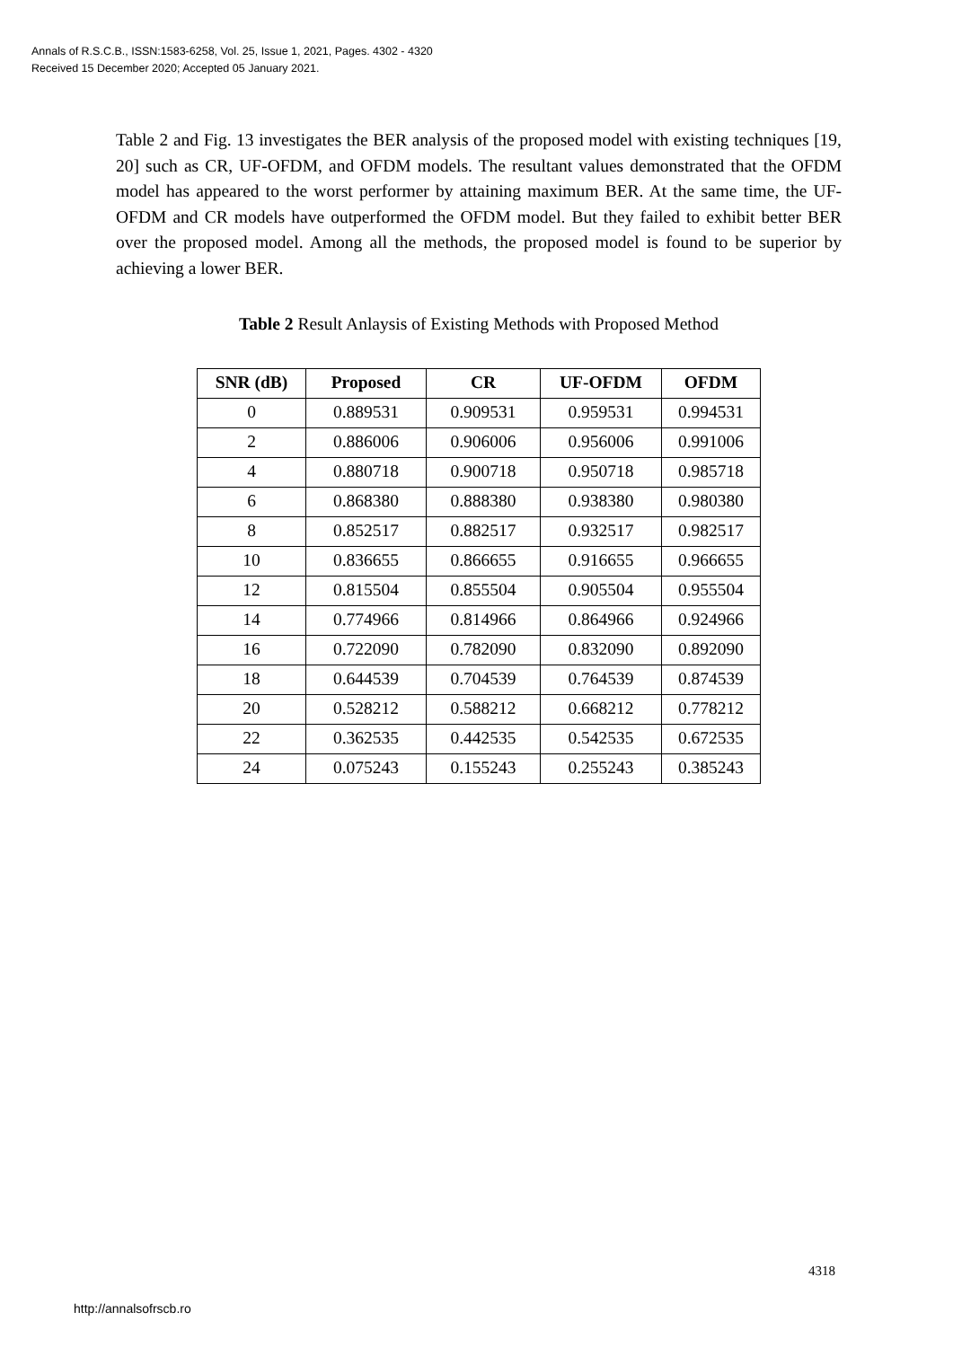Annals of R.S.C.B., ISSN:1583-6258, Vol. 25, Issue 1, 2021, Pages. 4302 - 4320
Received 15 December 2020; Accepted 05 January 2021.
Table 2 and Fig. 13 investigates the BER analysis of the proposed model with existing techniques [19, 20] such as CR, UF-OFDM, and OFDM models. The resultant values demonstrated that the OFDM model has appeared to the worst performer by attaining maximum BER. At the same time, the UF-OFDM and CR models have outperformed the OFDM model. But they failed to exhibit better BER over the proposed model. Among all the methods, the proposed model is found to be superior by achieving a lower BER.
Table 2 Result Anlaysis of Existing Methods with Proposed Method
| SNR (dB) | Proposed | CR | UF-OFDM | OFDM |
| --- | --- | --- | --- | --- |
| 0 | 0.889531 | 0.909531 | 0.959531 | 0.994531 |
| 2 | 0.886006 | 0.906006 | 0.956006 | 0.991006 |
| 4 | 0.880718 | 0.900718 | 0.950718 | 0.985718 |
| 6 | 0.868380 | 0.888380 | 0.938380 | 0.980380 |
| 8 | 0.852517 | 0.882517 | 0.932517 | 0.982517 |
| 10 | 0.836655 | 0.866655 | 0.916655 | 0.966655 |
| 12 | 0.815504 | 0.855504 | 0.905504 | 0.955504 |
| 14 | 0.774966 | 0.814966 | 0.864966 | 0.924966 |
| 16 | 0.722090 | 0.782090 | 0.832090 | 0.892090 |
| 18 | 0.644539 | 0.704539 | 0.764539 | 0.874539 |
| 20 | 0.528212 | 0.588212 | 0.668212 | 0.778212 |
| 22 | 0.362535 | 0.442535 | 0.542535 | 0.672535 |
| 24 | 0.075243 | 0.155243 | 0.255243 | 0.385243 |
4318
http://annalsofrscb.ro